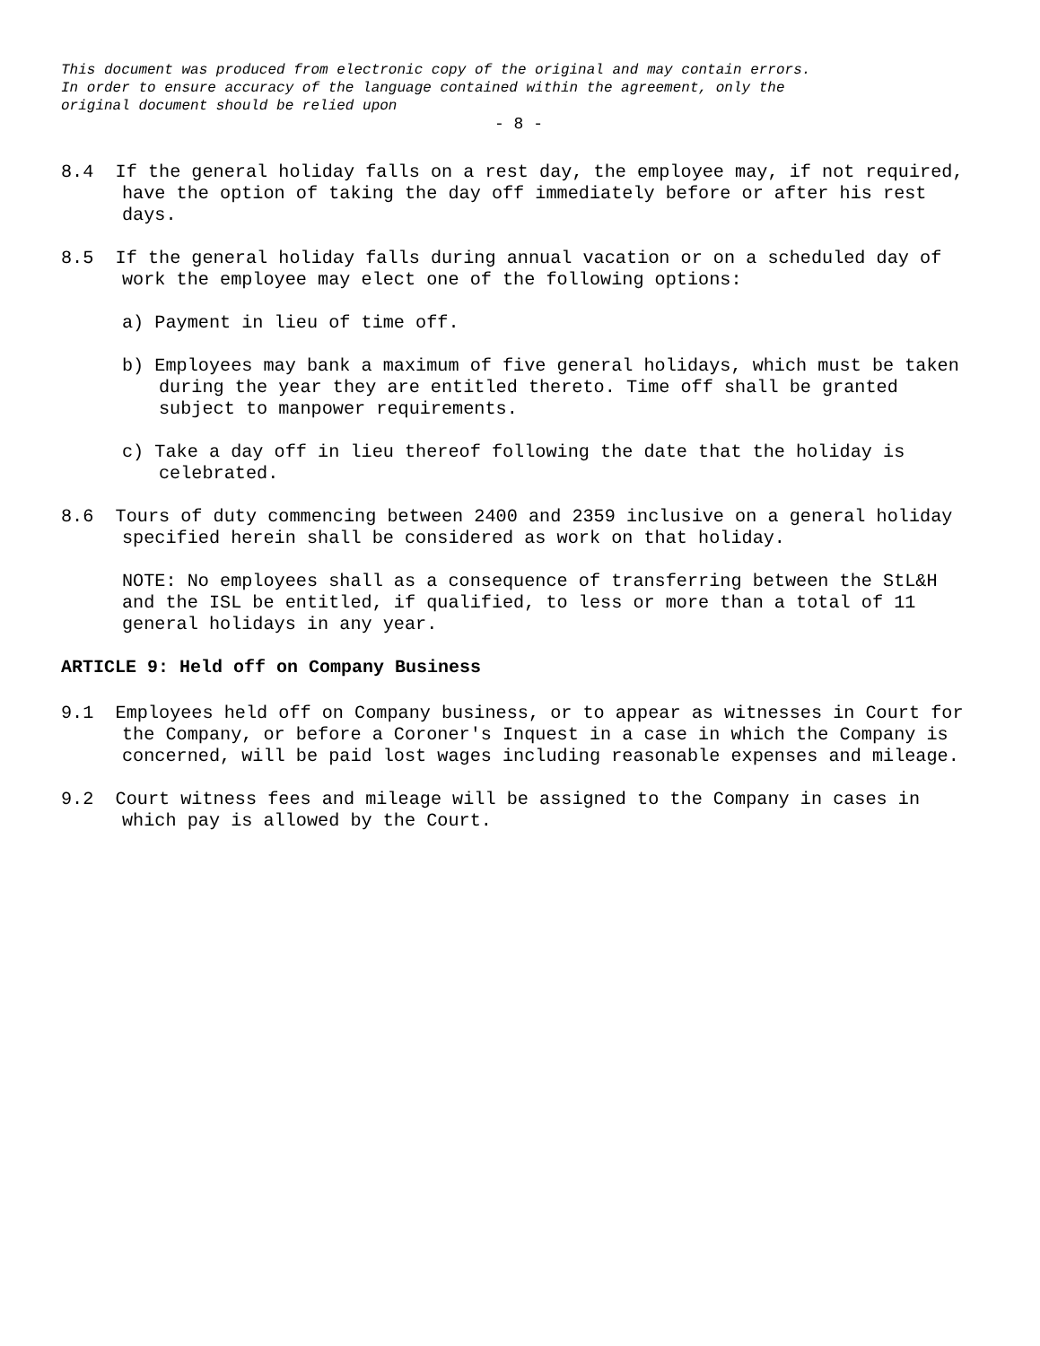This document was produced from electronic copy of the original and may contain errors.
In order to ensure accuracy of the language contained within the agreement, only the
original document should be relied upon
- 8 -
8.4 If the general holiday falls on a rest day, the employee may, if not required, have the option of taking the day off immediately before or after his rest days.
8.5 If the general holiday falls during annual vacation or on a scheduled day of work the employee may elect one of the following options:
a) Payment in lieu of time off.
b) Employees may bank a maximum of five general holidays, which must be taken during the year they are entitled thereto. Time off shall be granted subject to manpower requirements.
c) Take a day off in lieu thereof following the date that the holiday is celebrated.
8.6 Tours of duty commencing between 2400 and 2359 inclusive on a general holiday specified herein shall be considered as work on that holiday.
NOTE: No employees shall as a consequence of transferring between the StL&H and the ISL be entitled, if qualified, to less or more than a total of 11 general holidays in any year.
ARTICLE 9: Held off on Company Business
9.1 Employees held off on Company business, or to appear as witnesses in Court for the Company, or before a Coroner's Inquest in a case in which the Company is concerned, will be paid lost wages including reasonable expenses and mileage.
9.2 Court witness fees and mileage will be assigned to the Company in cases in which pay is allowed by the Court.